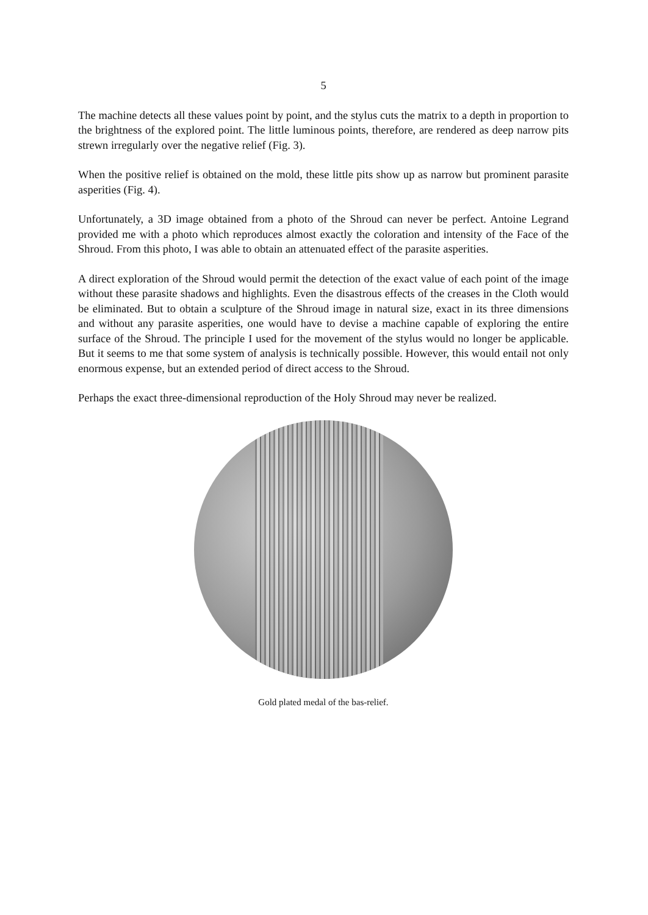5
The machine detects all these values point by point, and the stylus cuts the matrix to a depth in proportion to the brightness of the explored point. The little luminous points, therefore, are rendered as deep narrow pits strewn irregularly over the negative relief (Fig. 3).
When the positive relief is obtained on the mold, these little pits show up as narrow but prominent parasite asperities (Fig. 4).
Unfortunately, a 3D image obtained from a photo of the Shroud can never be perfect. Antoine Legrand provided me with a photo which reproduces almost exactly the coloration and intensity of the Face of the Shroud. From this photo, I was able to obtain an attenuated effect of the parasite asperities.
A direct exploration of the Shroud would permit the detection of the exact value of each point of the image without these parasite shadows and highlights. Even the disastrous effects of the creases in the Cloth would be eliminated. But to obtain a sculpture of the Shroud image in natural size, exact in its three dimensions and without any parasite asperities, one would have to devise a machine capable of exploring the entire surface of the Shroud. The principle I used for the movement of the stylus would no longer be applicable. But it seems to me that some system of analysis is technically possible. However, this would entail not only enormous expense, but an extended period of direct access to the Shroud.
Perhaps the exact three-dimensional reproduction of the Holy Shroud may never be realized.
Gold plated medal of the bas-relief.